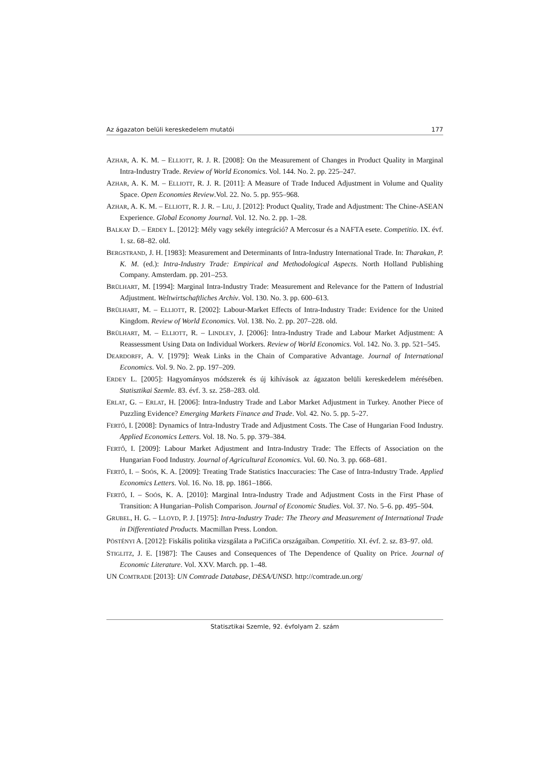Az ágazaton belüli kereskedelem mutatói 177
AZHAR, A. K. M. – ELLIOTT, R. J. R. [2008]: On the Measurement of Changes in Product Quality in Marginal Intra-Industry Trade. Review of World Economics. Vol. 144. No. 2. pp. 225–247.
AZHAR, A. K. M. – ELLIOTT, R. J. R. [2011]: A Measure of Trade Induced Adjustment in Volume and Quality Space. Open Economies Review.Vol. 22. No. 5. pp. 955–968.
AZHAR, A. K. M. – ELLIOTT, R. J. R. – LIU, J. [2012]: Product Quality, Trade and Adjustment: The Chine-ASEAN Experience. Global Economy Journal. Vol. 12. No. 2. pp. 1–28.
BALKAY D. – ERDEY L. [2012]: Mély vagy sekély integráció? A Mercosur és a NAFTA esete. Competitio. IX. évf. 1. sz. 68–82. old.
BERGSTRAND, J. H. [1983]: Measurement and Determinants of Intra-Industry International Trade. In: Tharakan, P. K. M. (ed.): Intra-Industry Trade: Empirical and Methodological Aspects. North Holland Publishing Company. Amsterdam. pp. 201–253.
BRÜLHART, M. [1994]: Marginal Intra-Industry Trade: Measurement and Relevance for the Pattern of Industrial Adjustment. Weltwirtschaftliches Archiv. Vol. 130. No. 3. pp. 600–613.
BRÜLHART, M. – ELLIOTT, R. [2002]: Labour-Market Effects of Intra-Industry Trade: Evidence for the United Kingdom. Review of World Economics. Vol. 138. No. 2. pp. 207–228. old.
BRÜLHART, M. – ELLIOTT, R. – LINDLEY, J. [2006]: Intra-Industry Trade and Labour Market Adjustment: A Reassessment Using Data on Individual Workers. Review of World Economics. Vol. 142. No. 3. pp. 521–545.
DEARDORFF, A. V. [1979]: Weak Links in the Chain of Comparative Advantage. Journal of International Economics. Vol. 9. No. 2. pp. 197–209.
ERDEY L. [2005]: Hagyományos módszerek és új kihívások az ágazaton belüli kereskedelem mérésében. Statisztikai Szemle. 83. évf. 3. sz. 258–283. old.
ERLAT, G. – ERLAT, H. [2006]: Intra-Industry Trade and Labor Market Adjustment in Turkey. Another Piece of Puzzling Evidence? Emerging Markets Finance and Trade. Vol. 42. No. 5. pp. 5–27.
FERTŐ, I. [2008]: Dynamics of Intra-Industry Trade and Adjustment Costs. The Case of Hungarian Food Industry. Applied Economics Letters. Vol. 18. No. 5. pp. 379–384.
FERTŐ, I. [2009]: Labour Market Adjustment and Intra-Industry Trade: The Effects of Association on the Hungarian Food Industry. Journal of Agricultural Economics. Vol. 60. No. 3. pp. 668–681.
FERTŐ, I. – SOÓS, K. A. [2009]: Treating Trade Statistics Inaccuracies: The Case of Intra-Industry Trade. Applied Economics Letters. Vol. 16. No. 18. pp. 1861–1866.
FERTŐ, I. – SOÓS, K. A. [2010]: Marginal Intra-Industry Trade and Adjustment Costs in the First Phase of Transition: A Hungarian–Polish Comparison. Journal of Economic Studies. Vol. 37. No. 5–6. pp. 495–504.
GRUBEL, H. G. – LLOYD, P. J. [1975]: Intra-Industry Trade: The Theory and Measurement of International Trade in Differentiated Products. Macmillan Press. London.
PÖSTÉNYI A. [2012]: Fiskális politika vizsgálata a PaCifiCa országaiban. Competitio. XI. évf. 2. sz. 83–97. old.
STIGLITZ, J. E. [1987]: The Causes and Consequences of The Dependence of Quality on Price. Journal of Economic Literature. Vol. XXV. March. pp. 1–48.
UN COMTRADE [2013]: UN Comtrade Database, DESA/UNSD. http://comtrade.un.org/
Statisztikai Szemle, 92. évfolyam 2. szám